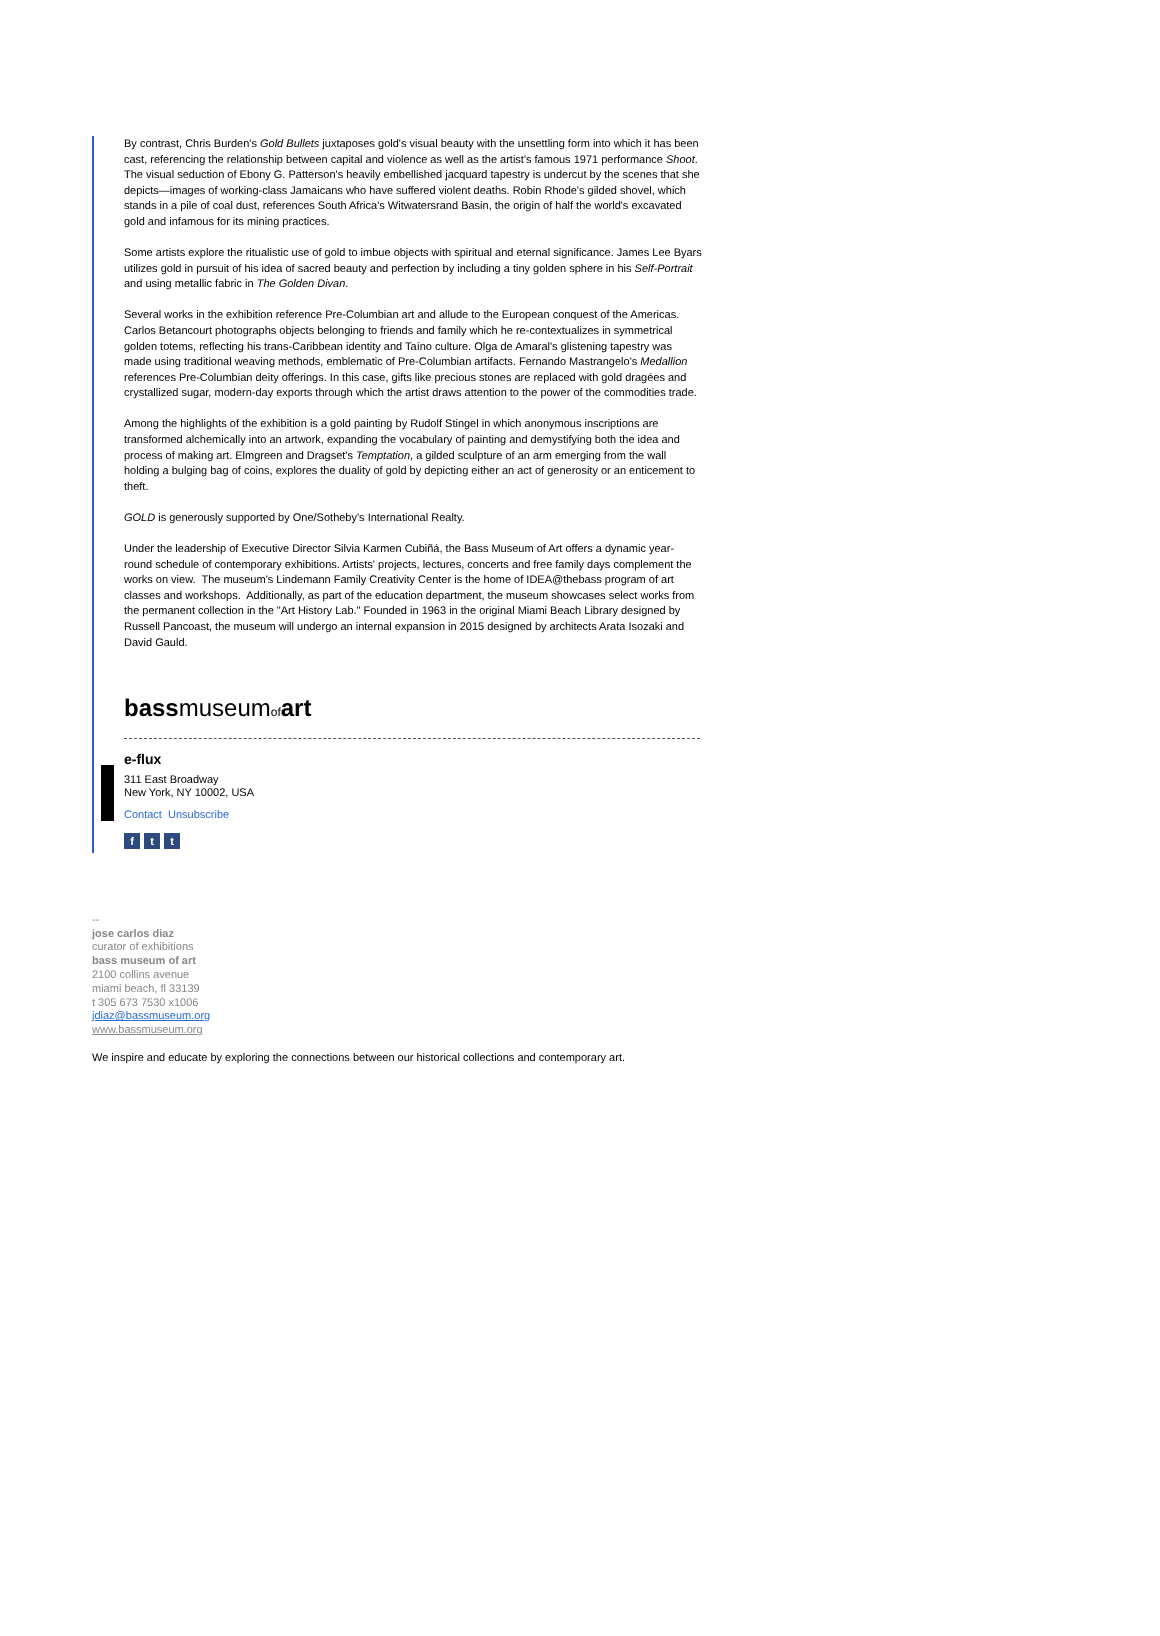By contrast, Chris Burden's Gold Bullets juxtaposes gold's visual beauty with the unsettling form into which it has been cast, referencing the relationship between capital and violence as well as the artist's famous 1971 performance Shoot. The visual seduction of Ebony G. Patterson's heavily embellished jacquard tapestry is undercut by the scenes that she depicts—images of working-class Jamaicans who have suffered violent deaths. Robin Rhode's gilded shovel, which stands in a pile of coal dust, references South Africa's Witwatersrand Basin, the origin of half the world's excavated gold and infamous for its mining practices.
Some artists explore the ritualistic use of gold to imbue objects with spiritual and eternal significance. James Lee Byars utilizes gold in pursuit of his idea of sacred beauty and perfection by including a tiny golden sphere in his Self-Portrait and using metallic fabric in The Golden Divan.
Several works in the exhibition reference Pre-Columbian art and allude to the European conquest of the Americas. Carlos Betancourt photographs objects belonging to friends and family which he re-contextualizes in symmetrical golden totems, reflecting his trans-Caribbean identity and Taíno culture. Olga de Amaral's glistening tapestry was made using traditional weaving methods, emblematic of Pre-Columbian artifacts. Fernando Mastrangelo's Medallion references Pre-Columbian deity offerings. In this case, gifts like precious stones are replaced with gold dragées and crystallized sugar, modern-day exports through which the artist draws attention to the power of the commodities trade.
Among the highlights of the exhibition is a gold painting by Rudolf Stingel in which anonymous inscriptions are transformed alchemically into an artwork, expanding the vocabulary of painting and demystifying both the idea and process of making art. Elmgreen and Dragset's Temptation, a gilded sculpture of an arm emerging from the wall holding a bulging bag of coins, explores the duality of gold by depicting either an act of generosity or an enticement to theft.
GOLD is generously supported by One/Sotheby's International Realty.
Under the leadership of Executive Director Silvia Karmen Cubiñá, the Bass Museum of Art offers a dynamic year-round schedule of contemporary exhibitions. Artists' projects, lectures, concerts and free family days complement the works on view. The museum's Lindemann Family Creativity Center is the home of IDEA@thebass program of art classes and workshops. Additionally, as part of the education department, the museum showcases select works from the permanent collection in the "Art History Lab." Founded in 1963 in the original Miami Beach Library designed by Russell Pancoast, the museum will undergo an internal expansion in 2015 designed by architects Arata Isozaki and David Gauld.
bassmuseumof art
e-flux
311 East Broadway
New York, NY 10002, USA
Contact Unsubscribe
f t t
--
jose carlos diaz
curator of exhibitions
bass museum of art
2100 collins avenue
miami beach, fl 33139
t 305 673 7530 x1006
jdiaz@bassmuseum.org
www.bassmuseum.org
We inspire and educate by exploring the connections between our historical collections and contemporary art.